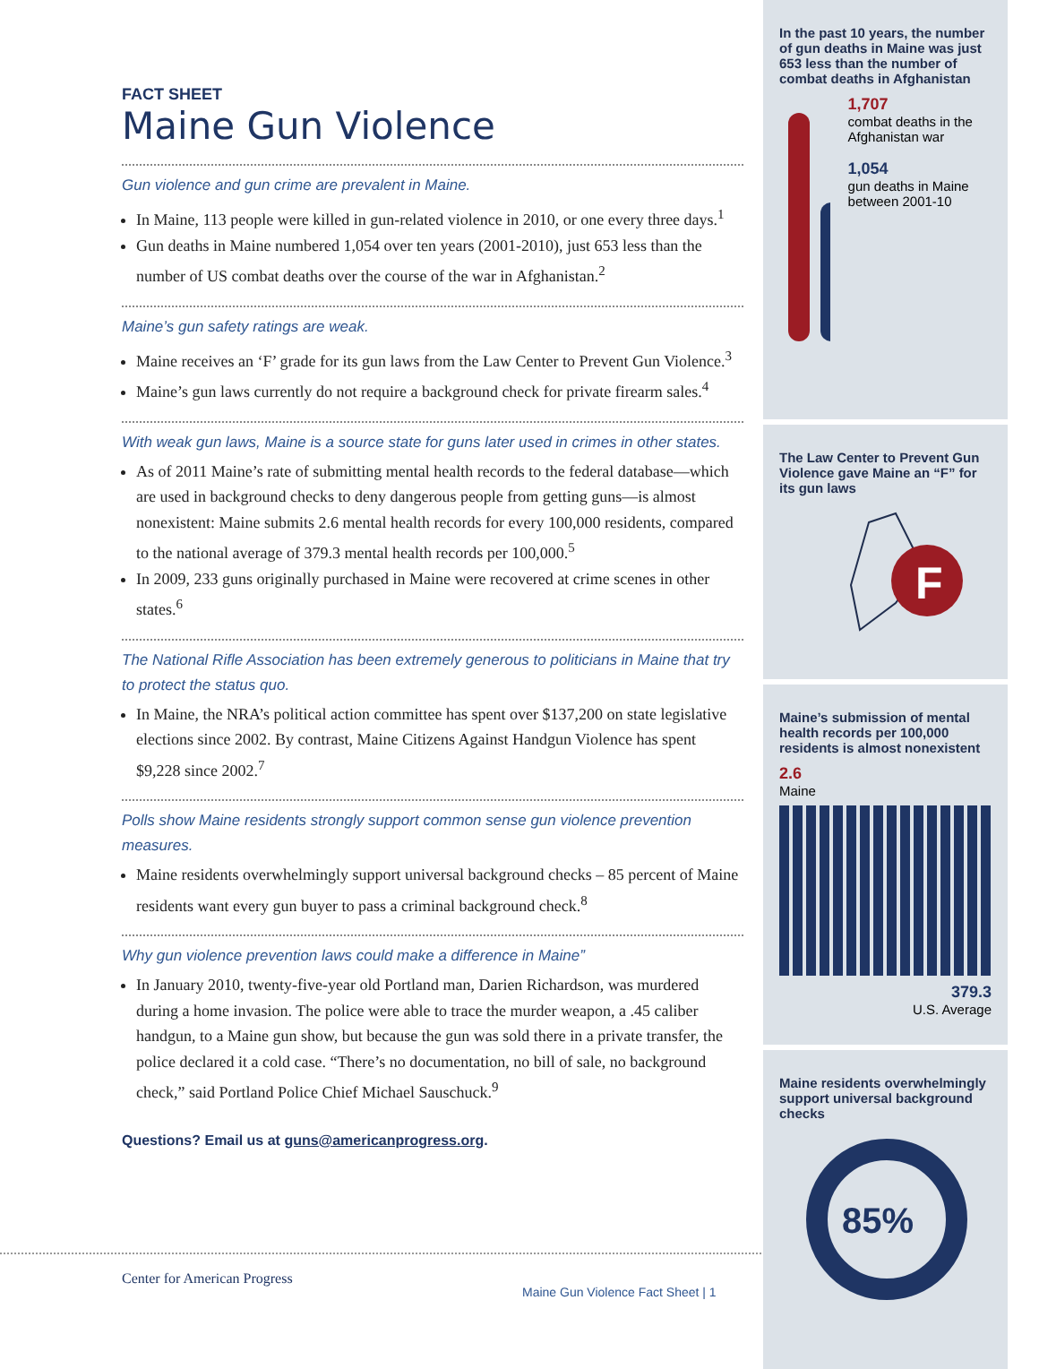FACT SHEET
Maine Gun Violence
Gun violence and gun crime are prevalent in Maine.
In Maine, 113 people were killed in gun-related violence in 2010, or one every three days.<sup>1</sup>
Gun deaths in Maine numbered 1,054 over ten years (2001-2010), just 653 less than the number of US combat deaths over the course of the war in Afghanistan.<sup>2</sup>
Maine’s gun safety ratings are weak.
Maine receives an ‘F’ grade for its gun laws from the Law Center to Prevent Gun Violence.<sup>3</sup>
Maine’s gun laws currently do not require a background check for private firearm sales.<sup>4</sup>
With weak gun laws, Maine is a source state for guns later used in crimes in other states.
As of 2011 Maine’s rate of submitting mental health records to the federal database—which are used in background checks to deny dangerous people from getting guns—is almost nonexistent: Maine submits 2.6 mental health records for every 100,000 residents, compared to the national average of 379.3 mental health records per 100,000.<sup>5</sup>
In 2009, 233 guns originally purchased in Maine were recovered at crime scenes in other states.<sup>6</sup>
The National Rifle Association has been extremely generous to politicians in Maine that try to protect the status quo.
In Maine, the NRA’s political action committee has spent over $137,200 on state legislative elections since 2002. By contrast, Maine Citizens Against Handgun Violence has spent $9,228 since 2002.<sup>7</sup>
Polls show Maine residents strongly support common sense gun violence prevention measures.
Maine residents overwhelmingly support universal background checks – 85 percent of Maine residents want every gun buyer to pass a criminal background check.<sup>8</sup>
Why gun violence prevention laws could make a difference in Maine”
In January 2010, twenty-five-year old Portland man, Darien Richardson, was murdered during a home invasion. The police were able to trace the murder weapon, a .45 caliber handgun, to a Maine gun show, but because the gun was sold there in a private transfer, the police declared it a cold case. “There’s no documentation, no bill of sale, no background check,” said Portland Police Chief Michael Sauschuck.<sup>9</sup>
Questions? Email us at guns@americanprogress.org.
In the past 10 years, the number of gun deaths in Maine was just 653 less than the number of combat deaths in Afghanistan
1,707
combat deaths in the Afghanistan war
1,054
gun deaths in Maine between 2001-10
The Law Center to Prevent Gun Violence gave Maine an “F” for its gun laws
F
Maine’s submission of mental health records per 100,000 residents is almost nonexistent
2.6
Maine
379.3
U.S. Average
Maine residents overwhelmingly support universal background checks
85%
Center for American Progress
Maine Gun Violence Fact Sheet | 1